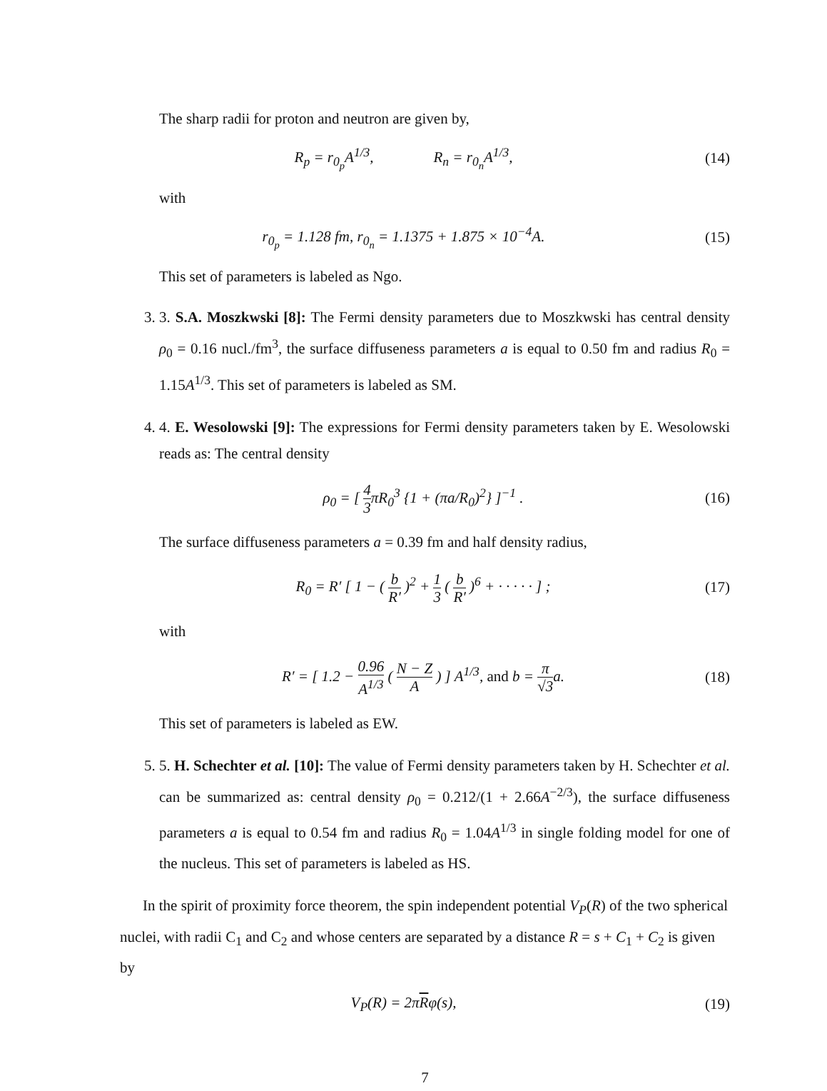The sharp radii for proton and neutron are given by,
R<sub>p</sub> = r<sub>0<sub>p</sub></sub>A<sup>1/3</sup>, R<sub>n</sub> = r<sub>0<sub>n</sub></sub>A<sup>1/3</sup>,
(14)
with
r<sub>0<sub>p</sub></sub> = 1.128 fm, r<sub>0<sub>n</sub></sub> = 1.1375 + 1.875 × 10<sup>−4</sup>A.
(15)
This set of parameters is labeled as Ngo.
3. 3. S.A. Moszkwski [8]: The Fermi density parameters due to Moszkwski has central density ρ<sub>0</sub> = 0.16 nucl./fm<sup>3</sup>, the surface diffuseness parameters a is equal to 0.50 fm and radius R<sub>0</sub> = 1.15A<sup>1/3</sup>. This set of parameters is labeled as SM.
4. 4. E. Wesolowski [9]: The expressions for Fermi density parameters taken by E. Wesolowski reads as: The central density
ρ<sub>0</sub> = [ 4 3πR<sub>0</sub><sup>3</sup> {1 + (πa/R<sub>0</sub>)<sup>2</sup>} ]<sup>−1</sup> .
(16)
The surface diffuseness parameters a = 0.39 fm and half density radius,
R<sub>0</sub> = R′ [ 1 − ( b R′ )<sup>2</sup> + 1 3 ( b R′ )<sup>6</sup> + · · · · · ] ;
(17)
with
R′ = [ 1.2 − 0.96 A<sup>1/3</sup> ( N − Z A ) ] A<sup>1/3</sup>, and b = π √3a.
(18)
This set of parameters is labeled as EW.
5. 5. H. Schechter et al. [10]: The value of Fermi density parameters taken by H. Schechter et al. can be summarized as: central density ρ<sub>0</sub> = 0.212/(1 + 2.66A<sup>−2/3</sup>), the surface diffuseness parameters a is equal to 0.54 fm and radius R<sub>0</sub> = 1.04A<sup>1/3</sup> in single folding model for one of the nucleus. This set of parameters is labeled as HS.
In the spirit of proximity force theorem, the spin independent potential V<sub>P</sub>(R) of the two spherical nuclei, with radii C<sub>1</sub> and C<sub>2</sub> and whose centers are separated by a distance R = s + C<sub>1</sub> + C<sub>2</sub> is given by
V<sub>P</sub>(R) = 2πRφ(s), (19)
7